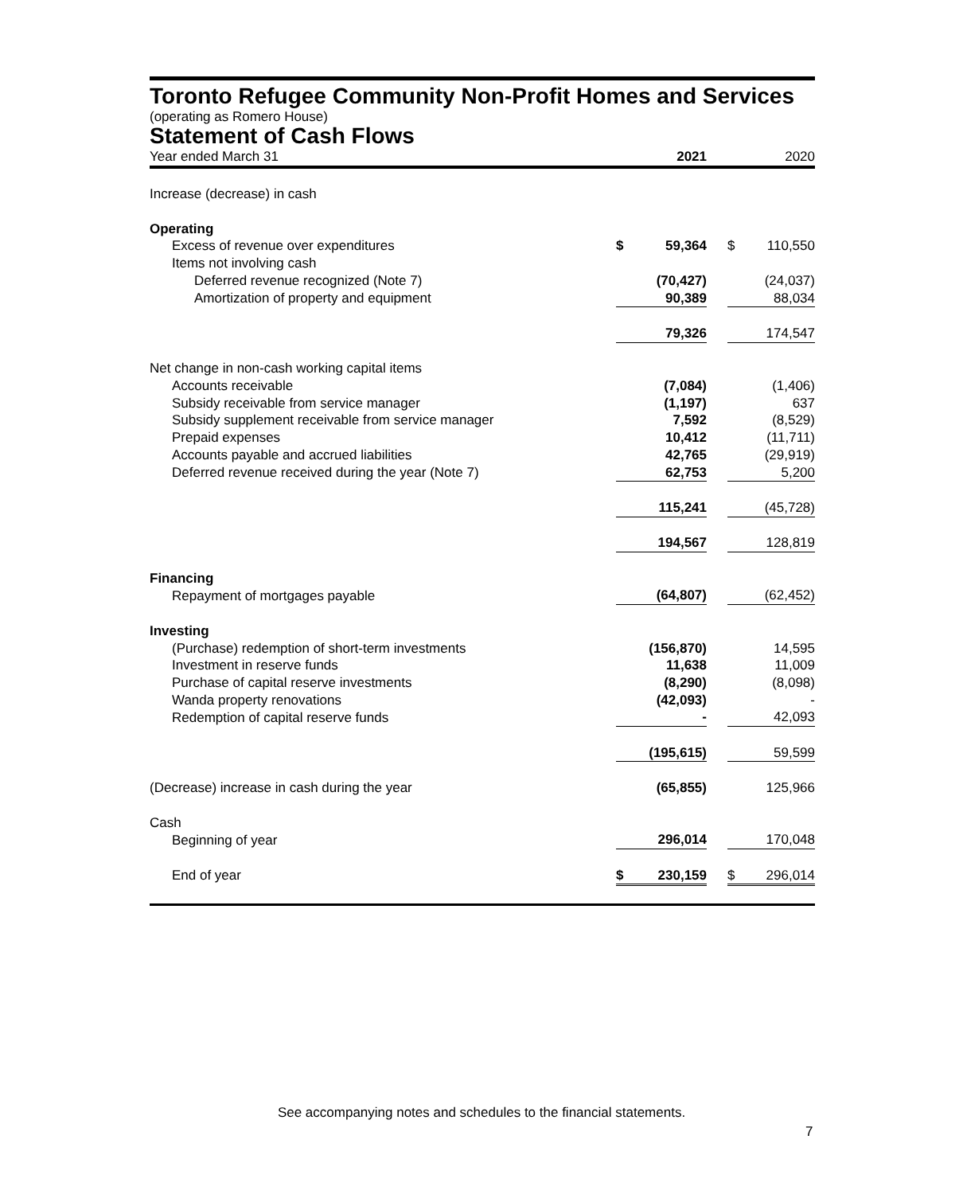Toronto Refugee Community Non-Profit Homes and Services
(operating as Romero House)
Statement of Cash Flows
| Year ended March 31 | | 2021 | | | 2020 |
| Increase (decrease) in cash | | | | | |
| Operating | | | | | |
| Excess of revenue over expenditures | $ | 59,364 | | $ | 110,550 |
| Items not involving cash | | | | | |
| Deferred revenue recognized (Note 7) | | (70,427) | | | (24,037) |
| Amortization of property and equipment | | 90,389 | | | 88,034 |
| | | 79,326 | | | 174,547 |
| Net change in non-cash working capital items | | | | | |
| Accounts receivable | | (7,084) | | | (1,406) |
| Subsidy receivable from service manager | | (1,197) | | | 637 |
| Subsidy supplement receivable from service manager | | 7,592 | | | (8,529) |
| Prepaid expenses | | 10,412 | | | (11,711) |
| Accounts payable and accrued liabilities | | 42,765 | | | (29,919) |
| Deferred revenue received during the year (Note 7) | | 62,753 | | | 5,200 |
| | | 115,241 | | | (45,728) |
| | | 194,567 | | | 128,819 |
| Financing | | | | | |
| Repayment of mortgages payable | | (64,807) | | | (62,452) |
| Investing | | | | | |
| (Purchase) redemption of short-term investments | | (156,870) | | | 14,595 |
| Investment in reserve funds | | 11,638 | | | 11,009 |
| Purchase of capital reserve investments | | (8,290) | | | (8,098) |
| Wanda property renovations | | (42,093) | | | - |
| Redemption of capital reserve funds | | - | | | 42,093 |
| | | (195,615) | | | 59,599 |
| (Decrease) increase in cash during the year | | (65,855) | | | 125,966 |
| Cash | | | | | |
| Beginning of year | | 296,014 | | | 170,048 |
| End of year | $ | 230,159 | | $ | 296,014 |
See accompanying notes and schedules to the financial statements.
7